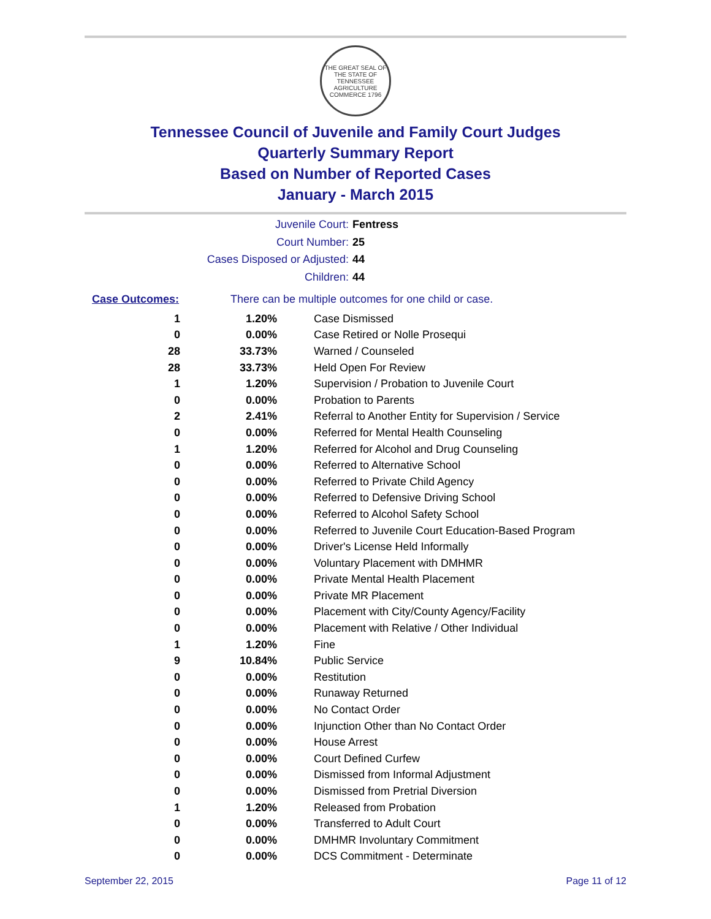THE GREAT SEAL OF THE STATE OF TENNESSEE
AGRICULTURE COMMERCE 1796
Tennessee Council of Juvenile and Family Court Judges
Quarterly Summary Report
Based on Number of Reported Cases
January - March 2015
Juvenile Court: Fentress
Court Number: 25
Cases Disposed or Adjusted: 44
Children: 44
Case Outcomes: There can be multiple outcomes for one child or case.
| 1 | 1.20% | Case Dismissed |
| 0 | 0.00% | Case Retired or Nolle Prosequi |
| 28 | 33.73% | Warned / Counseled |
| 28 | 33.73% | Held Open For Review |
| 1 | 1.20% | Supervision / Probation to Juvenile Court |
| 0 | 0.00% | Probation to Parents |
| 2 | 2.41% | Referral to Another Entity for Supervision / Service |
| 0 | 0.00% | Referred for Mental Health Counseling |
| 1 | 1.20% | Referred for Alcohol and Drug Counseling |
| 0 | 0.00% | Referred to Alternative School |
| 0 | 0.00% | Referred to Private Child Agency |
| 0 | 0.00% | Referred to Defensive Driving School |
| 0 | 0.00% | Referred to Alcohol Safety School |
| 0 | 0.00% | Referred to Juvenile Court Education-Based Program |
| 0 | 0.00% | Driver's License Held Informally |
| 0 | 0.00% | Voluntary Placement with DMHMR |
| 0 | 0.00% | Private Mental Health Placement |
| 0 | 0.00% | Private MR Placement |
| 0 | 0.00% | Placement with City/County Agency/Facility |
| 0 | 0.00% | Placement with Relative / Other Individual |
| 1 | 1.20% | Fine |
| 9 | 10.84% | Public Service |
| 0 | 0.00% | Restitution |
| 0 | 0.00% | Runaway Returned |
| 0 | 0.00% | No Contact Order |
| 0 | 0.00% | Injunction Other than No Contact Order |
| 0 | 0.00% | House Arrest |
| 0 | 0.00% | Court Defined Curfew |
| 0 | 0.00% | Dismissed from Informal Adjustment |
| 0 | 0.00% | Dismissed from Pretrial Diversion |
| 1 | 1.20% | Released from Probation |
| 0 | 0.00% | Transferred to Adult Court |
| 0 | 0.00% | DMHMR Involuntary Commitment |
| 0 | 0.00% | DCS Commitment - Determinate |
September 22, 2015 Page 11 of 12